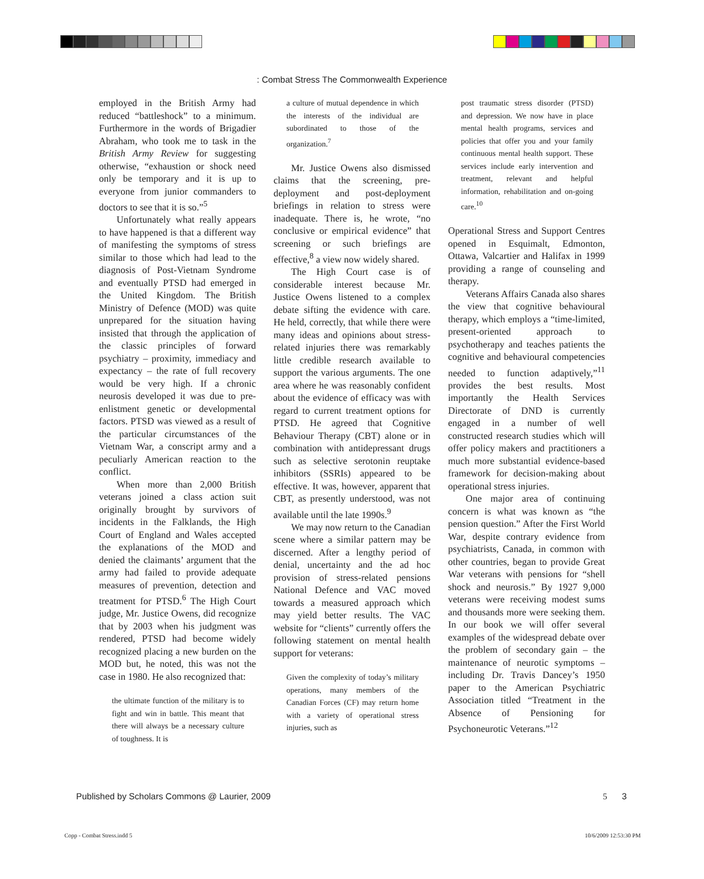: Combat Stress The Commonwealth Experience
employed in the British Army had reduced “battleshock” to a minimum. Furthermore in the words of Brigadier Abraham, who took me to task in the British Army Review for suggesting otherwise, “exhaustion or shock need only be temporary and it is up to everyone from junior commanders to doctors to see that it is so.”<sup>5</sup>
Unfortunately what really appears to have happened is that a different way of manifesting the symptoms of stress similar to those which had lead to the diagnosis of Post-Vietnam Syndrome and eventually PTSD had emerged in the United Kingdom. The British Ministry of Defence (MOD) was quite unprepared for the situation having insisted that through the application of the classic principles of forward psychiatry – proximity, immediacy and expectancy – the rate of full recovery would be very high. If a chronic neurosis developed it was due to pre-enlistment genetic or developmental factors. PTSD was viewed as a result of the particular circumstances of the Vietnam War, a conscript army and a peculiarly American reaction to the conflict.
When more than 2,000 British veterans joined a class action suit originally brought by survivors of incidents in the Falklands, the High Court of England and Wales accepted the explanations of the MOD and denied the claimants’ argument that the army had failed to provide adequate measures of prevention, detection and treatment for PTSD.<sup>6</sup> The High Court judge, Mr. Justice Owens, did recognize that by 2003 when his judgment was rendered, PTSD had become widely recognized placing a new burden on the MOD but, he noted, this was not the case in 1980. He also recognized that:
the ultimate function of the military is to fight and win in battle. This meant that there will always be a necessary culture of toughness. It is
a culture of mutual dependence in which the interests of the individual are subordinated to those of the organization.<sup>7</sup>
Mr. Justice Owens also dismissed claims that the screening, pre-deployment and post-deployment briefings in relation to stress were inadequate. There is, he wrote, “no conclusive or empirical evidence” that screening or such briefings are effective,<sup>8</sup> a view now widely shared.
The High Court case is of considerable interest because Mr. Justice Owens listened to a complex debate sifting the evidence with care. He held, correctly, that while there were many ideas and opinions about stress-related injuries there was remarkably little credible research available to support the various arguments. The one area where he was reasonably confident about the evidence of efficacy was with regard to current treatment options for PTSD. He agreed that Cognitive Behaviour Therapy (CBT) alone or in combination with antidepressant drugs such as selective serotonin reuptake inhibitors (SSRIs) appeared to be effective. It was, however, apparent that CBT, as presently understood, was not available until the late 1990s.<sup>9</sup>
We may now return to the Canadian scene where a similar pattern may be discerned. After a lengthy period of denial, uncertainty and the ad hoc provision of stress-related pensions National Defence and VAC moved towards a measured approach which may yield better results. The VAC website for “clients” currently offers the following statement on mental health support for veterans:
Given the complexity of today’s military operations, many members of the Canadian Forces (CF) may return home with a variety of operational stress injuries, such as
post traumatic stress disorder (PTSD) and depression. We now have in place mental health programs, services and policies that offer you and your family continuous mental health support. These services include early intervention and treatment, relevant and helpful information, rehabilitation and on-going care.<sup>10</sup>
Operational Stress and Support Centres opened in Esquimalt, Edmonton, Ottawa, Valcartier and Halifax in 1999 providing a range of counseling and therapy.
Veterans Affairs Canada also shares the view that cognitive behavioural therapy, which employs a “time-limited, present-oriented approach to psychotherapy and teaches patients the cognitive and behavioural competencies needed to function adaptively,”<sup>11</sup> provides the best results. Most importantly the Health Services Directorate of DND is currently engaged in a number of well constructed research studies which will offer policy makers and practitioners a much more substantial evidence-based framework for decision-making about operational stress injuries.
One major area of continuing concern is what was known as “the pension question.” After the First World War, despite contrary evidence from psychiatrists, Canada, in common with other countries, began to provide Great War veterans with pensions for “shell shock and neurosis.” By 1927 9,000 veterans were receiving modest sums and thousands more were seeking them. In our book we will offer several examples of the widespread debate over the problem of secondary gain – the maintenance of neurotic symptoms – including Dr. Travis Dancey’s 1950 paper to the American Psychiatric Association titled “Treatment in the Absence of Pensioning for Psychoneurotic Veterans.”<sup>12</sup>
Published by Scholars Commons @ Laurier, 2009 5 3
Copp - Combat Stress.indd 5 10/6/2009 12:53:30 PM